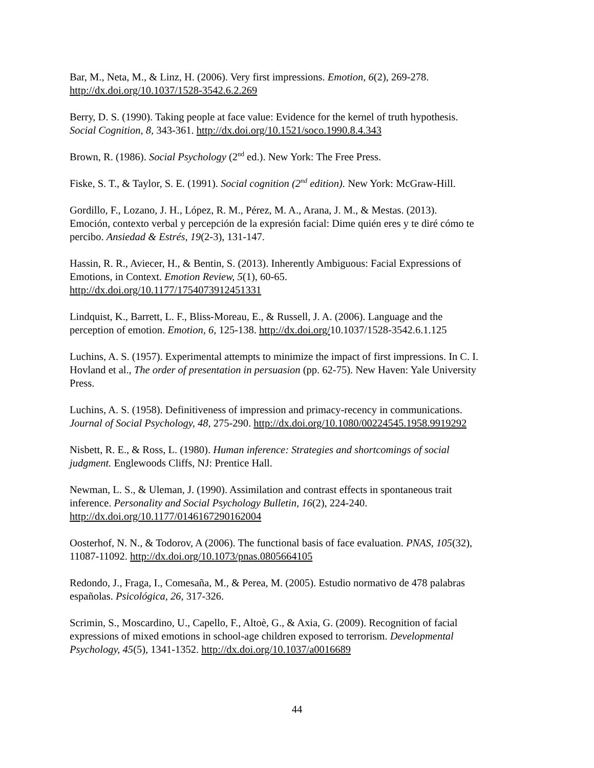Bar, M., Neta, M., & Linz, H. (2006). Very first impressions. Emotion, 6(2), 269-278.
http://dx.doi.org/10.1037/1528-3542.6.2.269
Berry, D. S. (1990). Taking people at face value: Evidence for the kernel of truth hypothesis.
Social Cognition, 8, 343-361. http://dx.doi.org/10.1521/soco.1990.8.4.343
Brown, R. (1986). Social Psychology (2<sup>nd</sup> ed.). New York: The Free Press.
Fiske, S. T., & Taylor, S. E. (1991). Social cognition (2<sup>nd</sup> edition). New York: McGraw-Hill.
Gordillo, F., Lozano, J. H., López, R. M., Pérez, M. A., Arana, J. M., & Mestas. (2013).
Emoción, contexto verbal y percepción de la expresión facial: Dime quién eres y te diré cómo te
percibo. Ansiedad & Estrés, 19(2-3), 131-147.
Hassin, R. R., Aviecer, H., & Bentin, S. (2013). Inherently Ambiguous: Facial Expressions of
Emotions, in Context. Emotion Review, 5(1), 60-65.
http://dx.doi.org/10.1177/1754073912451331
Lindquist, K., Barrett, L. F., Bliss-Moreau, E., & Russell, J. A. (2006). Language and the
perception of emotion. Emotion, 6, 125-138. http://dx.doi.org/10.1037/1528-3542.6.1.125
Luchins, A. S. (1957). Experimental attempts to minimize the impact of first impressions. In C. I.
Hovland et al., The order of presentation in persuasion (pp. 62-75). New Haven: Yale University
Press.
Luchins, A. S. (1958). Definitiveness of impression and primacy-recency in communications.
Journal of Social Psychology, 48, 275-290. http://dx.doi.org/10.1080/00224545.1958.9919292
Nisbett, R. E., & Ross, L. (1980). Human inference: Strategies and shortcomings of social
judgment. Englewoods Cliffs, NJ: Prentice Hall.
Newman, L. S., & Uleman, J. (1990). Assimilation and contrast effects in spontaneous trait
inference. Personality and Social Psychology Bulletin, 16(2), 224-240.
http://dx.doi.org/10.1177/0146167290162004
Oosterhof, N. N., & Todorov, A (2006). The functional basis of face evaluation. PNAS, 105(32),
11087-11092. http://dx.doi.org/10.1073/pnas.0805664105
Redondo, J., Fraga, I., Comesaña, M., & Perea, M. (2005). Estudio normativo de 478 palabras
españolas. Psicológica, 26, 317-326.
Scrimin, S., Moscardino, U., Capello, F., Altoè, G., & Axia, G. (2009). Recognition of facial
expressions of mixed emotions in school-age children exposed to terrorism. Developmental
Psychology, 45(5), 1341-1352. http://dx.doi.org/10.1037/a0016689
44